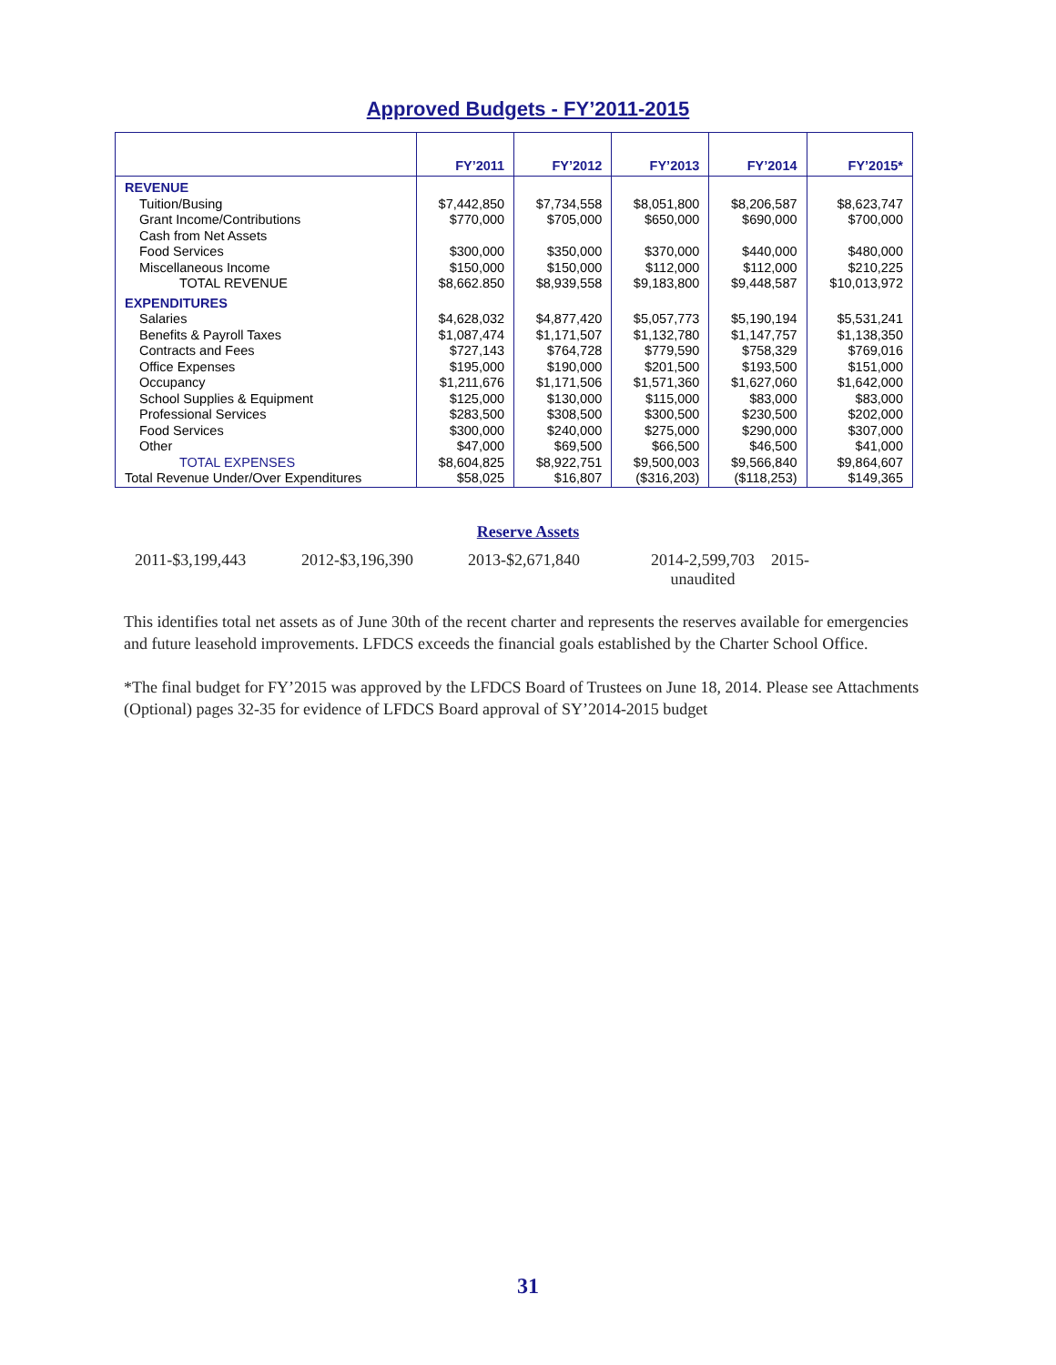Approved Budgets - FY’2011-2015
| | FY’2011 | FY’2012 | FY’2013 | FY’2014 | FY’2015* |
| --- | --- | --- | --- | --- | --- |
| REVENUE | | | | | |
| Tuition/Busing | $7,442,850 | $7,734,558 | $8,051,800 | $8,206,587 | $8,623,747 |
| Grant Income/Contributions | $770,000 | $705,000 | $650,000 | $690,000 | $700,000 |
| Cash from Net Assets | | | | | |
| Food Services | $300,000 | $350,000 | $370,000 | $440,000 | $480,000 |
| Miscellaneous Income | $150,000 | $150,000 | $112,000 | $112,000 | $210,225 |
| TOTAL REVENUE | $8,662.850 | $8,939,558 | $9,183,800 | $9,448,587 | $10,013,972 |
| EXPENDITURES | | | | | |
| Salaries | $4,628,032 | $4,877,420 | $5,057,773 | $5,190,194 | $5,531,241 |
| Benefits & Payroll Taxes | $1,087,474 | $1,171,507 | $1,132,780 | $1,147,757 | $1,138,350 |
| Contracts and Fees | $727,143 | $764,728 | $779,590 | $758,329 | $769,016 |
| Office Expenses | $195,000 | $190,000 | $201,500 | $193,500 | $151,000 |
| Occupancy | $1,211,676 | $1,171,506 | $1,571,360 | $1,627,060 | $1,642,000 |
| School Supplies & Equipment | $125,000 | $130,000 | $115,000 | $83,000 | $83,000 |
| Professional Services | $283,500 | $308,500 | $300,500 | $230,500 | $202,000 |
| Food Services | $300,000 | $240,000 | $275,000 | $290,000 | $307,000 |
| Other | $47,000 | $69,500 | $66,500 | $46,500 | $41,000 |
| TOTAL EXPENSES | $8,604,825 | $8,922,751 | $9,500,003 | $9,566,840 | $9,864,607 |
| Total Revenue Under/Over Expenditures | $58,025 | $16,807 | ($316,203) | ($118,253) | $149,365 |
Reserve Assets
2011-$3,199,443 2012-$3,196,390 2013-$2,671,840 2014-2,599,703 unaudited
2015-
This identifies total net assets as of June 30th of the recent charter and represents the reserves available for emergencies and future leasehold improvements. LFDCS exceeds the financial goals established by the Charter School Office.
*The final budget for FY’2015 was approved by the LFDCS Board of Trustees on June 18, 2014. Please see Attachments (Optional) pages 32-35 for evidence of LFDCS Board approval of SY’2014-2015 budget
31